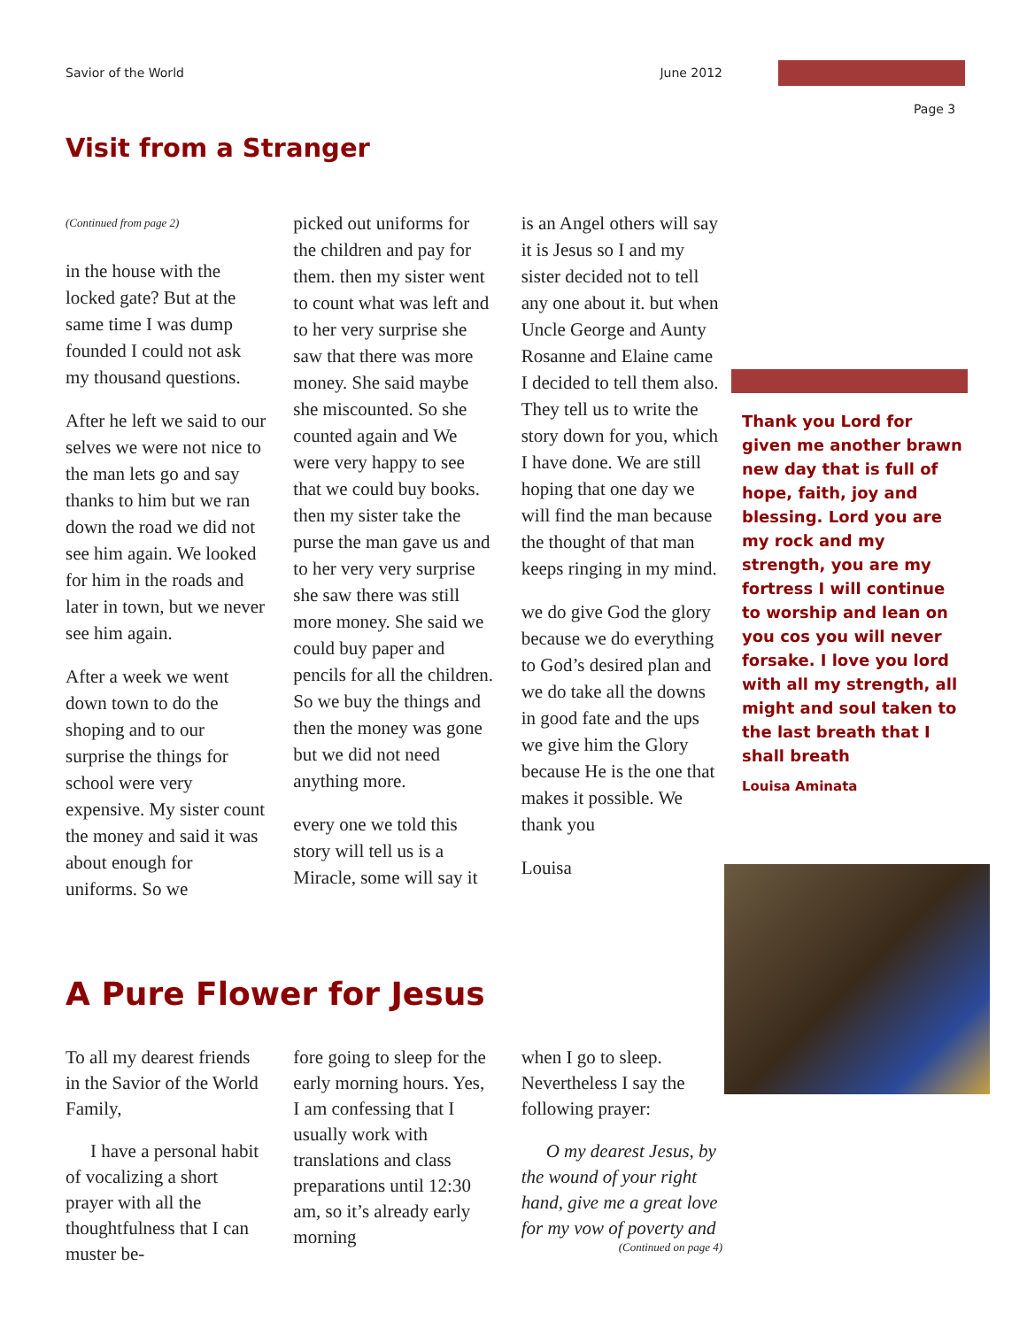Savior of the World June 2012
Page 3
Visit from a Stranger
(Continued from page 2)
in the house with the locked gate? But at the same time I was dump founded I could not ask my thousand questions.
After he left we said to our selves we were not nice to the man lets go and say thanks to him but we ran down the road we did not see him again. We looked for him in the roads and later in town, but we never see him again.
After a week we went down town to do the shoping and to our surprise the things for school were very expensive. My sister count the money and said it was about enough for uniforms. So we
picked out uniforms for the children and pay for them. then my sister went to count what was left and to her very surprise she saw that there was more money. She said maybe she miscounted. So she counted again and We were very happy to see that we could buy books. then my sister take the purse the man gave us and to her very very surprise she saw there was still more money. She said we could buy paper and pencils for all the children. So we buy the things and then the money was gone but we did not need anything more.
every one we told this story will tell us is a Miracle, some will say it
is an Angel others will say it is Jesus so I and my sister decided not to tell any one about it. but when Uncle George and Aunty Rosanne and Elaine came I decided to tell them also. They tell us to write the story down for you, which I have done. We are still hoping that one day we will find the man because the thought of that man keeps ringing in my mind.
we do give God the glory because we do everything to God’s desired plan and we do take all the downs in good fate and the ups we give him the Glory because He is the one that makes it possible. We thank you
Louisa
Thank you Lord for given me another brawn new day that is full of hope, faith, joy and blessing. Lord you are my rock and my strength, you are my fortress I will continue to worship and lean on you cos you will never forsake. I love you lord with all my strength, all might and soul taken to the last breath that I shall breath
Louisa Aminata
A Pure Flower for Jesus
To all my dearest friends in the Savior of the World Family,
I have a personal habit of vocalizing a short prayer with all the thoughtfulness that I can muster be-
fore going to sleep for the early morning hours. Yes, I am confessing that I usually work with translations and class preparations until 12:30 am, so it’s already early morning
when I go to sleep. Nevertheless I say the following prayer:
O my dearest Jesus, by the wound of your right hand, give me a great love for my vow of poverty and
(Continued on page 4)